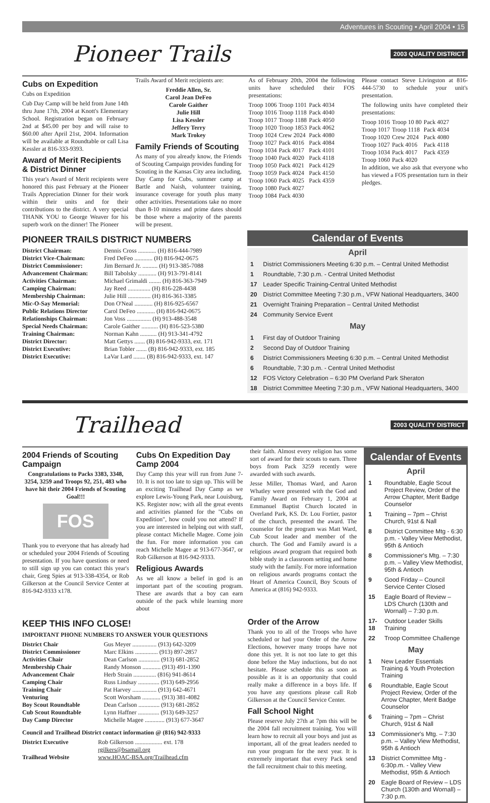Adventures in Scouting • April 2004 • 15
Pioneer Trails 2003 QUALITY DISTRICT
Cubs on Expedition
Cubs on Expedition
Cub Day Camp will be held from June 14th thru June 17th, 2004 at Knott's Elementary School. Registration began on February 2nd at $45.00 per boy and will raise to $60.00 after April 21st, 2004. Information will be available at Roundtable or call Lisa Kessler at 816-333-9393.
Award of Merit Recipients & District Dinner
This year's Award of Merit recipients were honored this past February at the Pioneer Trails Appreciation Dinner for their work within their units and for their contributions to the district. A very special THANK YOU to George Weaver for his superb work on the dinner! The Pioneer
Trails Award of Merit recipients are:
Freddie Allen, Sr.
Carol Jean DeFeo
Carole Gaither
Julie Hill
Lisa Kessler
Jeffery Terry
Mark Trokey
Family Friends of Scouting
As many of you already know, the Friends of Scouting Campaign provides funding for Scouting in the Kansas City area including, Day Camp for Cubs, summer camp at Bartle and Naish, volunteer training, insurance coverage for youth plus many other activities. Presentations take no more than 8-10 minutes and prime dates should be those where a majority of the parents will be present.
As of February 20th, 2004 the following units have scheduled their FOS presentations:
| Troop 1006 | Troop 1101 | Pack 4034 |
| Troop 1016 | Troop 1118 | Pack 4040 |
| Troop 1017 | Troop 1188 | Pack 4050 |
| Troop 1020 | Troop 1853 | Pack 4062 |
| Troop 1024 | Crew 2024 | Pack 4080 |
| Troop 1027 | Pack 4016 | Pack 4084 |
| Troop 1034 | Pack 4017 | Pack 4101 |
| Troop 1040 | Pack 4020 | Pack 4118 |
| Troop 1050 | Pack 4021 | Pack 4129 |
| Troop 1059 | Pack 4024 | Pack 4150 |
| Troop 1060 | Pack 4025 | Pack 4359 |
| Troop 1080 | Pack 4027 | |
| Troop 1084 | Pack 4030 | |
Please contact Steve Livingston at 816-444-5730 to schedule your unit's presentation.
The following units have completed their presentations:
| Troop 1016 | Troop 10 80 | Pack 4027 |
| Troop 1017 | Troop 1118 | Pack 4034 |
| Troop 1020 | Crew 2024 | Pack 4080 |
| Troop 1027 | Pack 4016 | Pack 4118 |
| Troop 1034 | Pack 4017 | Pack 4359 |
| Troop 1060 | Pack 4020 | |
In addition, we also ask that everyone who has viewed a FOS presentation turn in their pledges.
PIONEER TRAILS DISTRICT NUMBERS
| District Chairman: | Dennis Cross ............ (H) 816-444-7989 |
| District Vice-Chairman: | Fred DeFeo ............ (H) 816-942-0675 |
| District Commissioner: | Jim Bernard Jr. .......... (H) 913-385-7088 |
| Advancement Chairman: | Bill Tabolsky ............ (H) 913-791-8141 |
| Activities Chairman: | Michael Grimaldi ........ (H) 816-363-7949 |
| Camping Chairman: | Jay Reed ............... (H) 816-228-4438 |
| Membership Chairman: | Julie Hill ............... (H) 816-361-3385 |
| Mic-O-Say Memorial: | Don O'Neal ............ (H) 816-925-6567 |
| Public Relations Director | Carol DeFeo ............ (H) 816-942-0675 |
| Relationships Chairman: | Jon Voss ................ (H) 913-488-3548 |
| Special Needs Chairman: | Carole Gaither ........... (H) 816-523-5380 |
| Training Chairman: | Norman Kahn ........... (H) 913-341-4792 |
| District Director: | Matt Gettys ....... (B) 816-942-9333, ext. 171 |
| District Executive: | Brian Tobler ....... (B) 816-942-9333, ext. 185 |
| District Executive: | LaVar Lard ........ (B) 816-942-9333, ext. 147 |
Calendar of Events
April
| 1 | District Commissioners Meeting 6:30 p.m. – Central United Methodist |
| 1 | Roundtable, 7:30 p.m. - Central United Methodist |
| 17 | Leader Specific Training-Central United Methodist |
| 20 | District Committee Meeting 7:30 p.m., VFW National Headquarters, 3400 |
| 21 | Overnight Training Preparation – Central United Methodist |
| 24 | Community Service Event |
May
| 1 | First day of Outdoor Training |
| 2 | Second Day of Outdoor Training |
| 6 | District Commissioners Meeting 6:30 p.m. – Central United Methodist |
| 6 | Roundtable, 7:30 p.m. - Central United Methodist |
| 12 | FOS Victory Celebration – 6:30 PM Overland Park Sheraton |
| 18 | District Committee Meeting 7:30 p.m., VFW National Headquarters, 3400 |
Trailhead 2003 QUALITY DISTRICT
2004 Friends of Scouting Campaign
Congratulations to Packs 3383, 3348, 3254, 3259 and Troops 92, 251, 483 who have hit their 2004 Friends of Scouting Goal!!!
FOS
Thank you to everyone that has already had or scheduled your 2004 Friends of Scouting presentation. If you have questions or need to still sign up you can contact this year's chair, Greg Spies at 913-338-4354, or Rob Gilkerson at the Council Service Center at 816-942-9333 x178.
Cubs On Expedition Day Camp 2004
Day Camp this year will run from June 7-10. It is not too late to sign up. This will be an exciting Trailhead Day Camp as we explore Lewis-Young Park, near Louisburg, KS. Register now; with all the great events and activities planned for the "Cubs on Expedition", how could you not attend? If you are interested in helping out with staff, please contact Michelle Magee. Come join the fun. For more information you can reach Michelle Magee at 913-677-3647, or Rob Gilkerson at 816-942-9333.
Religious Awards
As we all know a belief in god is an important part of the scouting program. These are awards that a boy can earn outside of the pack while learning more about
their faith. Almost every religion has some sort of award for their scouts to earn. Three boys from Pack 3259 recently were awarded with such awards.
Jesse Miller, Thomas Ward, and Aaron Whatley were presented with the God and Family Award on February 1, 2004 at Emmanuel Baptist Church located in Overland Park, KS. Dr. Lou Fortier, pastor of the church, presented the award. The counselor for the program was Matt Ward, Cub Scout leader and member of the church. The God and Family award is a religious award program that required both bible study in a classroom setting and home study with the family. For more information on religious awards programs contact the Heart of America Council, Boy Scouts of America at (816) 942-9333.
KEEP THIS INFO CLOSE!
IMPORTANT PHONE NUMBERS TO ANSWER YOUR QUESTIONS
| District Chair | Gus Meyer ................ (913) 642-3209 |
| District Commissioner | Marc Elkins ............... (913) 897-2857 |
| Activities Chair | Dean Carlson .............. (913) 681-2852 |
| Membership Chair | Randy Monson ............ (913) 491-1390 |
| Advancement Chair | Herb Strain ............... (816) 941-8614 |
| Camping Chair | Russ Lindsay .............. (913) 649-2956 |
| Training Chair | Pat Harvey ................ (913) 642-4671 |
| Venturing | Scott Worsham ............ (913) 381-4082 |
| Boy Scout Roundtable | Dean Carlson .............. (913) 681-2852 |
| Cub Scout Roundtable | Lynn Haffner .............. (913) 649-3257 |
| Day Camp Director | Michelle Magee ............. (913) 677-3647 |
Council and Trailhead District contact information @ (816) 942-9333
| District Executive | Rob Gilkerson .................. ext. 178 rgilkers@bsamail.org |
| Trailhead Website | www.HOAC-BSA.org/Trailhead.cfm |
Order of the Arrow
Thank you to all of the Troops who have scheduled or had your Order of the Arrow Elections, however many troops have not done this yet. It is not too late to get this done before the May inductions, but do not hesitate. Please schedule this as soon as possible as it is an opportunity that could really make a difference in a boys life. If you have any questions please call Rob Gilkerson at the Council Service Center.
Fall School Night
Please reserve July 27th at 7pm this will be the 2004 fall recruitment training. You will learn how to recruit all your boys and just as important, all of the great leaders needed to run your program for the next year. It is extremely important that every Pack send the fall recruitment chair to this meeting.
Calendar of Events
April
| 1 | Roundtable, Eagle Scout Project Review, Order of the Arrow Chapter, Merit Badge Counselor |
| 1 | Training – 7pm – Christ Church, 91st & Nall |
| 8 | District Committee Mtg - 6:30 p.m. - Valley View Methodist, 95th & Antioch |
| 8 | Commissioner's Mtg. – 7:30 p.m. – Valley View Methodist, 95th & Antioch |
| 9 | Good Friday – Council Service Center Closed |
| 15 | Eagle Board of Review – LDS Church (130th and Wornall) – 7:30 p.m. |
| 17-18 | Outdoor Leader Skills Training |
| 22 | Troop Committee Challenge |
May
| 1 | New Leader Essentials Training & Youth Protection Training |
| 6 | Roundtable, Eagle Scout Project Review, Order of the Arrow Chapter, Merit Badge Counselor |
| 6 | Training – 7pm – Christ Church, 91st & Nall |
| 13 | Commissioner's Mtg. – 7:30 p.m. – Valley View Methodist, 95th & Antioch |
| 13 | District Committee Mtg - 6:30p.m. - Valley View Methodist, 95th & Antioch |
| 20 | Eagle Board of Review – LDS Church (130th and Wornall) – 7:30 p.m. |